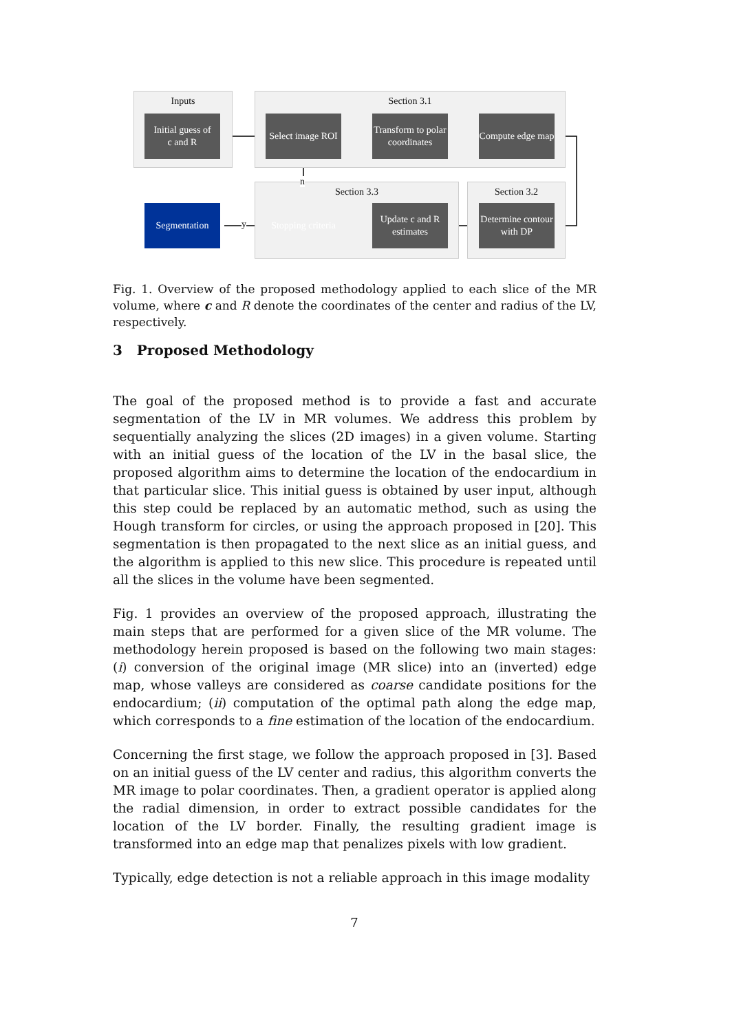Inputs Section 3.1
Section 3.3 Section 3.2
Initial guess of
c and R
Select image ROI
Transform to polar coordinates
Compute edge map
Segmentation
Stopping criteria
Update c and R estimates
Determine contour with DP
n
y
Fig. 1. Overview of the proposed methodology applied to each slice of the MR volume, where c and R denote the coordinates of the center and radius of the LV, respectively.
3 Proposed Methodology
The goal of the proposed method is to provide a fast and accurate segmentation of the LV in MR volumes. We address this problem by sequentially analyzing the slices (2D images) in a given volume. Starting with an initial guess of the location of the LV in the basal slice, the proposed algorithm aims to determine the location of the endocardium in that particular slice. This initial guess is obtained by user input, although this step could be replaced by an automatic method, such as using the Hough transform for circles, or using the approach proposed in [20]. This segmentation is then propagated to the next slice as an initial guess, and the algorithm is applied to this new slice. This procedure is repeated until all the slices in the volume have been segmented.
Fig. 1 provides an overview of the proposed approach, illustrating the main steps that are performed for a given slice of the MR volume. The methodology herein proposed is based on the following two main stages: (i) conversion of the original image (MR slice) into an (inverted) edge map, whose valleys are considered as coarse candidate positions for the endocardium; (ii) computation of the optimal path along the edge map, which corresponds to a fine estimation of the location of the endocardium.
Concerning the first stage, we follow the approach proposed in [3]. Based on an initial guess of the LV center and radius, this algorithm converts the MR image to polar coordinates. Then, a gradient operator is applied along the radial dimension, in order to extract possible candidates for the location of the LV border. Finally, the resulting gradient image is transformed into an edge map that penalizes pixels with low gradient.
Typically, edge detection is not a reliable approach in this image modality
7